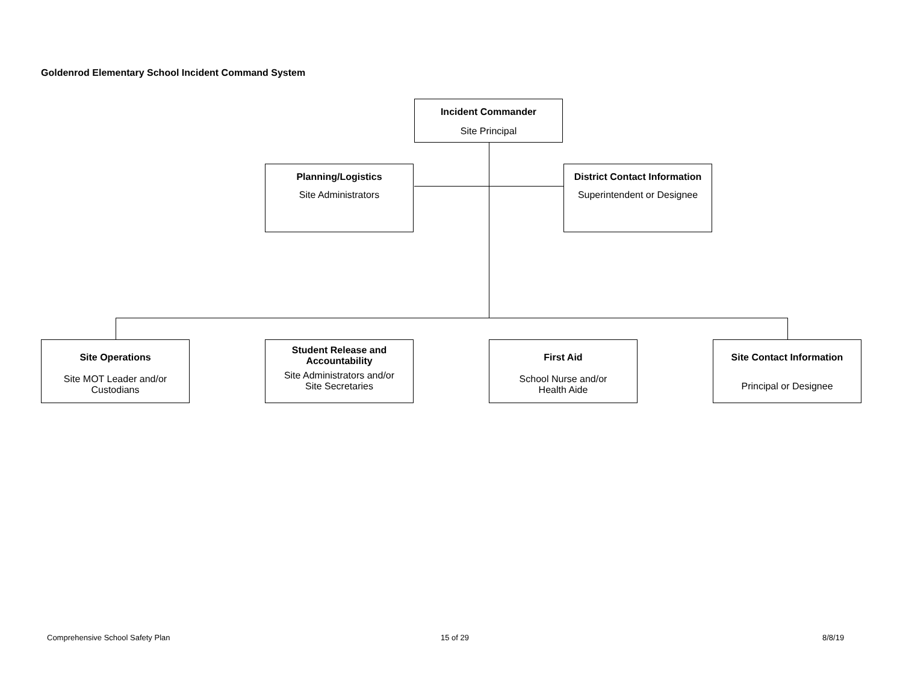Goldenrod Elementary School Incident Command System
Incident Commander
Site Principal
Planning/Logistics
Site Administrators
District Contact Information
Superintendent or Designee
Site Operations
Site MOT Leader and/or
Custodians
Student Release and
Accountability
Site Administrators and/or
Site Secretaries
First Aid
School Nurse and/or
Health Aide
Site Contact Information
Principal or Designee
Comprehensive School Safety Plan
15 of 29 8/8/19